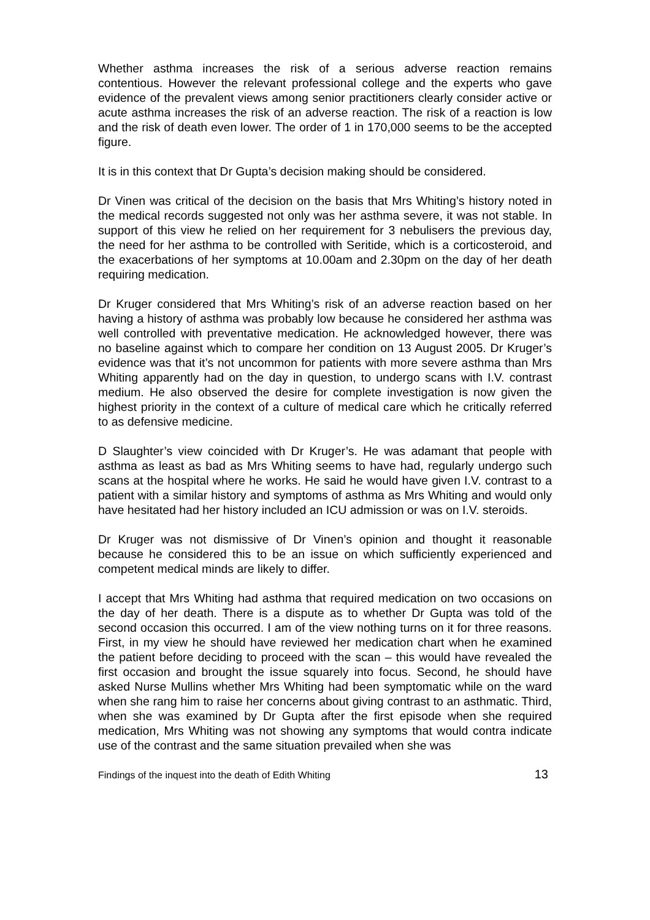Whether asthma increases the risk of a serious adverse reaction remains contentious. However the relevant professional college and the experts who gave evidence of the prevalent views among senior practitioners clearly consider active or acute asthma increases the risk of an adverse reaction. The risk of a reaction is low and the risk of death even lower. The order of 1 in 170,000 seems to be the accepted figure.
It is in this context that Dr Gupta’s decision making should be considered.
Dr Vinen was critical of the decision on the basis that Mrs Whiting’s history noted in the medical records suggested not only was her asthma severe, it was not stable. In support of this view he relied on her requirement for 3 nebulisers the previous day, the need for her asthma to be controlled with Seritide, which is a corticosteroid, and the exacerbations of her symptoms at 10.00am and 2.30pm on the day of her death requiring medication.
Dr Kruger considered that Mrs Whiting’s risk of an adverse reaction based on her having a history of asthma was probably low because he considered her asthma was well controlled with preventative medication. He acknowledged however, there was no baseline against which to compare her condition on 13 August 2005. Dr Kruger’s evidence was that it’s not uncommon for patients with more severe asthma than Mrs Whiting apparently had on the day in question, to undergo scans with I.V. contrast medium. He also observed the desire for complete investigation is now given the highest priority in the context of a culture of medical care which he critically referred to as defensive medicine.
D Slaughter’s view coincided with Dr Kruger’s. He was adamant that people with asthma as least as bad as Mrs Whiting seems to have had, regularly undergo such scans at the hospital where he works. He said he would have given I.V. contrast to a patient with a similar history and symptoms of asthma as Mrs Whiting and would only have hesitated had her history included an ICU admission or was on I.V. steroids.
Dr Kruger was not dismissive of Dr Vinen’s opinion and thought it reasonable because he considered this to be an issue on which sufficiently experienced and competent medical minds are likely to differ.
I accept that Mrs Whiting had asthma that required medication on two occasions on the day of her death. There is a dispute as to whether Dr Gupta was told of the second occasion this occurred. I am of the view nothing turns on it for three reasons. First, in my view he should have reviewed her medication chart when he examined the patient before deciding to proceed with the scan – this would have revealed the first occasion and brought the issue squarely into focus. Second, he should have asked Nurse Mullins whether Mrs Whiting had been symptomatic while on the ward when she rang him to raise her concerns about giving contrast to an asthmatic. Third, when she was examined by Dr Gupta after the first episode when she required medication, Mrs Whiting was not showing any symptoms that would contra indicate use of the contrast and the same situation prevailed when she was
Findings of the inquest into the death of Edith Whiting 13